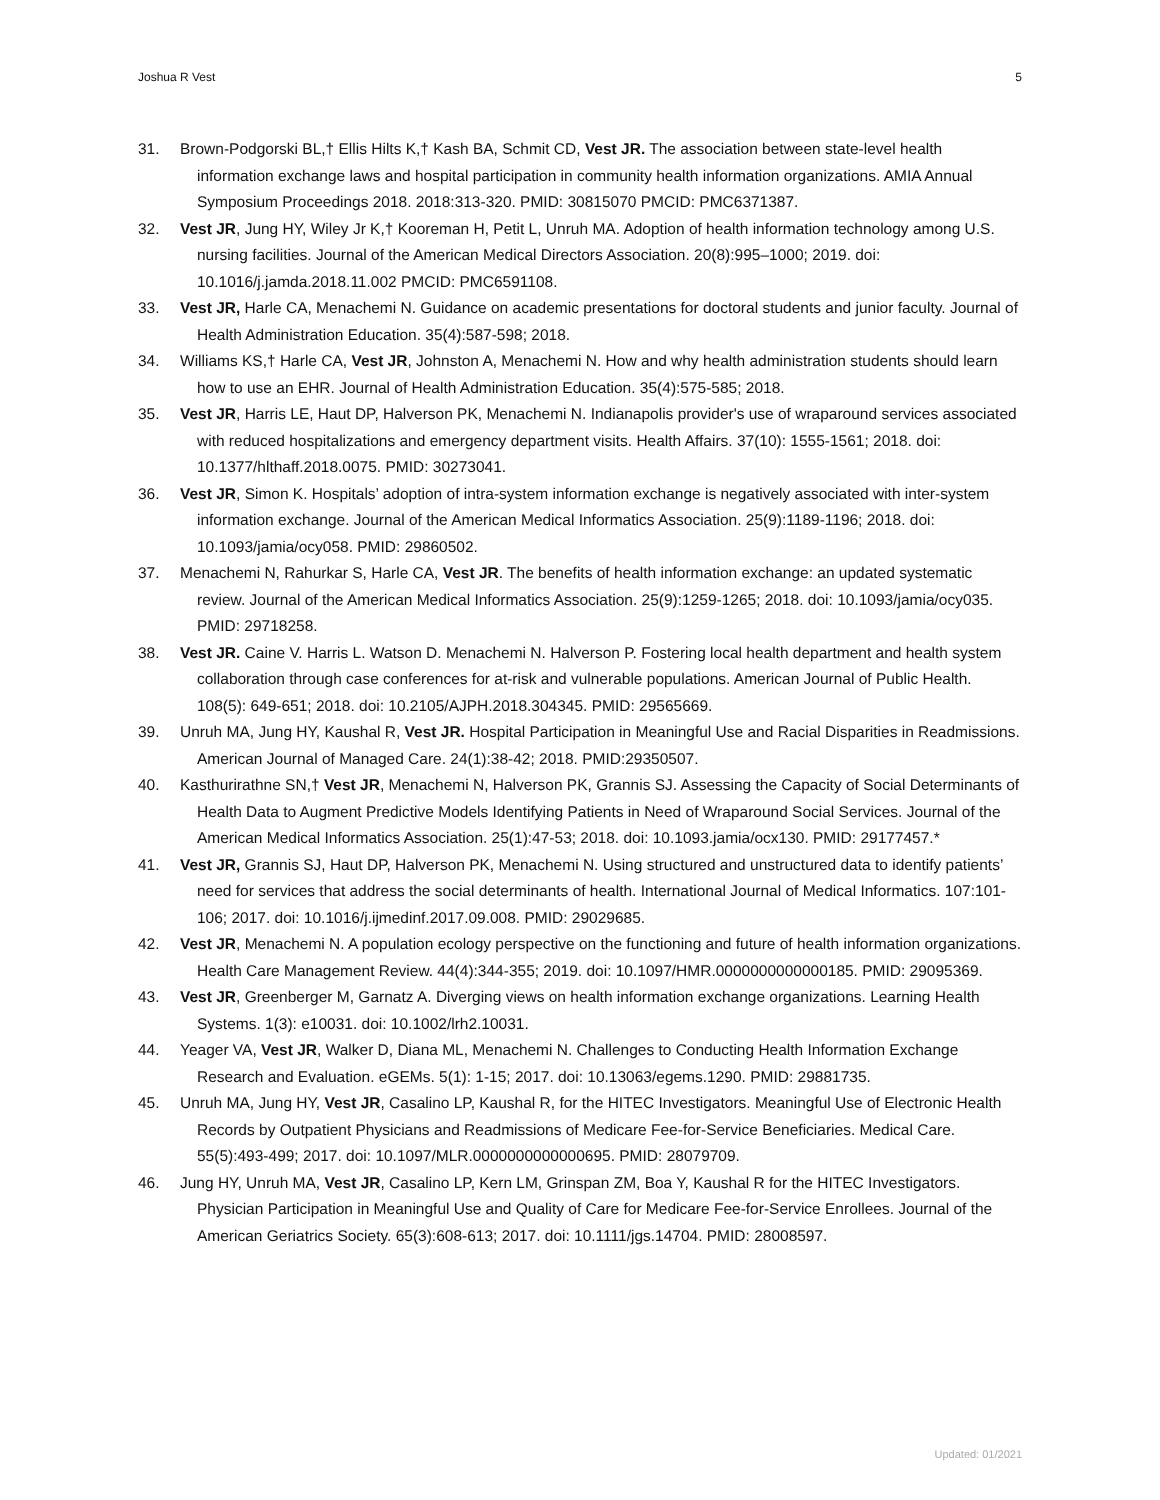Joshua R Vest 5
31. Brown-Podgorski BL,† Ellis Hilts K,† Kash BA, Schmit CD, Vest JR. The association between state-level health information exchange laws and hospital participation in community health information organizations. AMIA Annual Symposium Proceedings 2018. 2018:313-320. PMID: 30815070 PMCID: PMC6371387.
32. Vest JR, Jung HY, Wiley Jr K,† Kooreman H, Petit L, Unruh MA. Adoption of health information technology among U.S. nursing facilities. Journal of the American Medical Directors Association. 20(8):995–1000; 2019. doi: 10.1016/j.jamda.2018.11.002 PMCID: PMC6591108.
33. Vest JR, Harle CA, Menachemi N. Guidance on academic presentations for doctoral students and junior faculty. Journal of Health Administration Education. 35(4):587-598; 2018.
34. Williams KS,† Harle CA, Vest JR, Johnston A, Menachemi N. How and why health administration students should learn how to use an EHR. Journal of Health Administration Education. 35(4):575-585; 2018.
35. Vest JR, Harris LE, Haut DP, Halverson PK, Menachemi N. Indianapolis provider's use of wraparound services associated with reduced hospitalizations and emergency department visits. Health Affairs. 37(10): 1555-1561; 2018. doi: 10.1377/hlthaff.2018.0075. PMID: 30273041.
36. Vest JR, Simon K. Hospitals’ adoption of intra-system information exchange is negatively associated with inter-system information exchange. Journal of the American Medical Informatics Association. 25(9):1189-1196; 2018. doi: 10.1093/jamia/ocy058. PMID: 29860502.
37. Menachemi N, Rahurkar S, Harle CA, Vest JR. The benefits of health information exchange: an updated systematic review. Journal of the American Medical Informatics Association. 25(9):1259-1265; 2018. doi: 10.1093/jamia/ocy035. PMID: 29718258.
38. Vest JR. Caine V. Harris L. Watson D. Menachemi N. Halverson P. Fostering local health department and health system collaboration through case conferences for at-risk and vulnerable populations. American Journal of Public Health. 108(5): 649-651; 2018. doi: 10.2105/AJPH.2018.304345. PMID: 29565669.
39. Unruh MA, Jung HY, Kaushal R, Vest JR. Hospital Participation in Meaningful Use and Racial Disparities in Readmissions. American Journal of Managed Care. 24(1):38-42; 2018. PMID:29350507.
40. Kasthurirathne SN,† Vest JR, Menachemi N, Halverson PK, Grannis SJ. Assessing the Capacity of Social Determinants of Health Data to Augment Predictive Models Identifying Patients in Need of Wraparound Social Services. Journal of the American Medical Informatics Association. 25(1):47-53; 2018. doi: 10.1093.jamia/ocx130. PMID: 29177457.*
41. Vest JR, Grannis SJ, Haut DP, Halverson PK, Menachemi N. Using structured and unstructured data to identify patients’ need for services that address the social determinants of health. International Journal of Medical Informatics. 107:101-106; 2017. doi: 10.1016/j.ijmedinf.2017.09.008. PMID: 29029685.
42. Vest JR, Menachemi N. A population ecology perspective on the functioning and future of health information organizations. Health Care Management Review. 44(4):344-355; 2019. doi: 10.1097/HMR.0000000000000185. PMID: 29095369.
43. Vest JR, Greenberger M, Garnatz A. Diverging views on health information exchange organizations. Learning Health Systems. 1(3): e10031. doi: 10.1002/lrh2.10031.
44. Yeager VA, Vest JR, Walker D, Diana ML, Menachemi N. Challenges to Conducting Health Information Exchange Research and Evaluation. eGEMs. 5(1): 1-15; 2017. doi: 10.13063/egems.1290. PMID: 29881735.
45. Unruh MA, Jung HY, Vest JR, Casalino LP, Kaushal R, for the HITEC Investigators. Meaningful Use of Electronic Health Records by Outpatient Physicians and Readmissions of Medicare Fee-for-Service Beneficiaries. Medical Care. 55(5):493-499; 2017. doi: 10.1097/MLR.0000000000000695. PMID: 28079709.
46. Jung HY, Unruh MA, Vest JR, Casalino LP, Kern LM, Grinspan ZM, Boa Y, Kaushal R for the HITEC Investigators. Physician Participation in Meaningful Use and Quality of Care for Medicare Fee-for-Service Enrollees. Journal of the American Geriatrics Society. 65(3):608-613; 2017. doi: 10.1111/jgs.14704. PMID: 28008597.
Updated: 01/2021